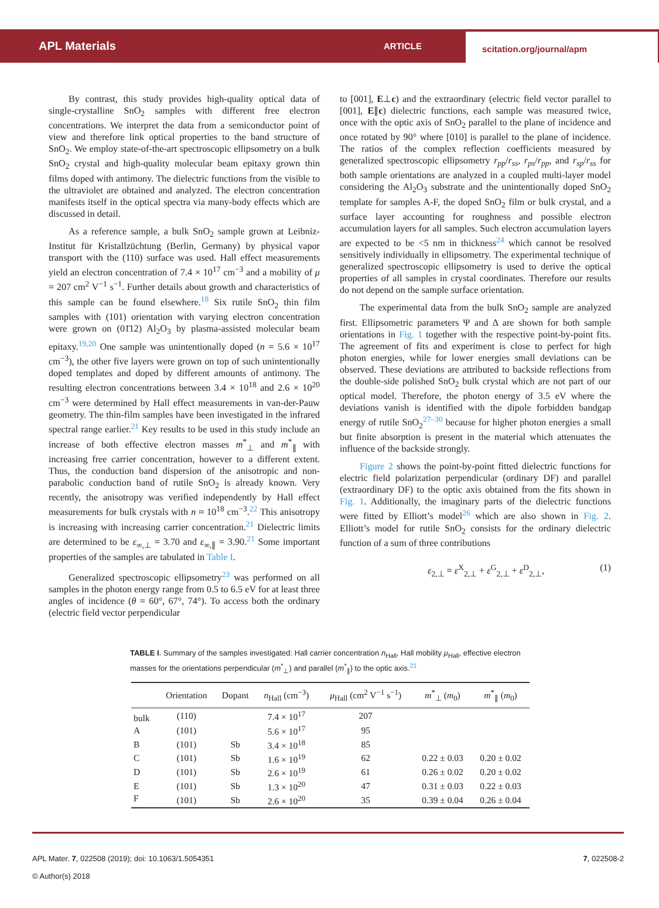APL Materials
ARTICLE
scitation.org/journal/apm
By contrast, this study provides high-quality optical data of single-crystalline SnO<sub>2</sub> samples with different free electron concentrations. We interpret the data from a semiconductor point of view and therefore link optical properties to the band structure of SnO<sub>2</sub>. We employ state-of-the-art spectroscopic ellipsometry on a bulk SnO<sub>2</sub> crystal and high-quality molecular beam epitaxy grown thin films doped with antimony. The dielectric functions from the visible to the ultraviolet are obtained and analyzed. The electron concentration manifests itself in the optical spectra via many-body effects which are discussed in detail.
As a reference sample, a bulk SnO<sub>2</sub> sample grown at Leibniz-Institut für Kristallzüchtung (Berlin, Germany) by physical vapor transport with the (110) surface was used. Hall effect measurements yield an electron concentration of 7.4 × 10<sup>17</sup> cm<sup>−3</sup> and a mobility of μ = 207 cm<sup>2</sup> V<sup>−1</sup> s<sup>−1</sup>. Further details about growth and characteristics of this sample can be found elsewhere.<sup>18</sup> Six rutile SnO<sub>2</sub> thin film samples with (101) orientation with varying electron concentration were grown on (01̄12) Al<sub>2</sub>O<sub>3</sub> by plasma-assisted molecular beam epitaxy.<sup>19,20</sup> One sample was unintentionally doped (n = 5.6 × 10<sup>17</sup> cm<sup>−3</sup>), the other five layers were grown on top of such unintentionally doped templates and doped by different amounts of antimony. The resulting electron concentrations between 3.4 × 10<sup>18</sup> and 2.6 × 10<sup>20</sup> cm<sup>−3</sup> were determined by Hall effect measurements in van-der-Pauw geometry. The thin-film samples have been investigated in the infrared spectral range earlier.<sup>21</sup> Key results to be used in this study include an increase of both effective electron masses m<sup>*</sup><sub>⊥</sub> and m<sup>*</sup><sub>∥</sub> with increasing free carrier concentration, however to a different extent. Thus, the conduction band dispersion of the anisotropic and non-parabolic conduction band of rutile SnO<sub>2</sub> is already known. Very recently, the anisotropy was verified independently by Hall effect measurements for bulk crystals with n ≈ 10<sup>18</sup> cm<sup>−3</sup>.<sup>22</sup> This anisotropy is increasing with increasing carrier concentration.<sup>21</sup> Dielectric limits are determined to be ε<sub>∞,⊥</sub> = 3.70 and ε<sub>∞,∥</sub> = 3.90.<sup>21</sup> Some important properties of the samples are tabulated in Table I.
Generalized spectroscopic ellipsometry<sup>23</sup> was performed on all samples in the photon energy range from 0.5 to 6.5 eV for at least three angles of incidence (θ = 60°, 67°, 74°). To access both the ordinary (electric field vector perpendicular
to [001], E⊥c) and the extraordinary (electric field vector parallel to [001], E∥c) dielectric functions, each sample was measured twice, once with the optic axis of SnO<sub>2</sub> parallel to the plane of incidence and once rotated by 90° where [010] is parallel to the plane of incidence. The ratios of the complex reflection coefficients measured by generalized spectroscopic ellipsometry r<sub>pp</sub>/r<sub>ss</sub>, r<sub>ps</sub>/r<sub>pp</sub>, and r<sub>sp</sub>/r<sub>ss</sub> for both sample orientations are analyzed in a coupled multi-layer model considering the Al<sub>2</sub>O<sub>3</sub> substrate and the unintentionally doped SnO<sub>2</sub> template for samples A-F, the doped SnO<sub>2</sub> film or bulk crystal, and a surface layer accounting for roughness and possible electron accumulation layers for all samples. Such electron accumulation layers are expected to be <5 nm in thickness<sup>24</sup> which cannot be resolved sensitively individually in ellipsometry. The experimental technique of generalized spectroscopic ellipsometry is used to derive the optical properties of all samples in crystal coordinates. Therefore our results do not depend on the sample surface orientation.
The experimental data from the bulk SnO<sub>2</sub> sample are analyzed first. Ellipsometric parameters Ψ and Δ are shown for both sample orientations in Fig. 1 together with the respective point-by-point fits. The agreement of fits and experiment is close to perfect for high photon energies, while for lower energies small deviations can be observed. These deviations are attributed to backside reflections from the double-side polished SnO<sub>2</sub> bulk crystal which are not part of our optical model. Therefore, the photon energy of 3.5 eV where the deviations vanish is identified with the dipole forbidden bandgap energy of rutile SnO<sub>2</sub><sup>27–30</sup> because for higher photon energies a small but finite absorption is present in the material which attenuates the influence of the backside strongly.
Figure 2 shows the point-by-point fitted dielectric functions for electric field polarization perpendicular (ordinary DF) and parallel (extraordinary DF) to the optic axis obtained from the fits shown in Fig. 1. Additionally, the imaginary parts of the dielectric functions were fitted by Elliott’s model<sup>26</sup> which are also shown in Fig. 2. Elliott’s model for rutile SnO<sub>2</sub> consists for the ordinary dielectric function of a sum of three contributions
ε<sub>2,⊥</sub> = ε<sup>X</sup><sub>2,⊥</sub> + ε<sup>G</sup><sub>2,⊥</sub> + ε<sup>D</sup><sub>2,⊥</sub>, (1)
TABLE I. Summary of the samples investigated: Hall carrier concentration n<sub>Hall</sub>, Hall mobility μ<sub>Hall</sub>, effective electron masses for the orientations perpendicular (m<sup>*</sup><sub>⊥</sub>) and parallel (m<sup>*</sup><sub>∥</sub>) to the optic axis.<sup>21</sup>
| | Orientation | Dopant | n<sub>Hall</sub> (cm<sup>−3</sup>) | μ<sub>Hall</sub> (cm<sup>2</sup> V<sup>−1</sup> s<sup>−1</sup>) | m<sup>*</sup><sub>⊥</sub> ( m<sub>0</sub>) | m<sup>*</sup><sub>∥</sub> ( m<sub>0</sub>) |
| --- | --- | --- | --- | --- | --- | --- |
| bulk | (110) | | 7.4 × 10<sup>17</sup> | 207 | | |
| A | (101) | | 5.6 × 10<sup>17</sup> | 95 | | |
| B | (101) | Sb | 3.4 × 10<sup>18</sup> | 85 | | |
| C | (101) | Sb | 1.6 × 10<sup>19</sup> | 62 | 0.22 ± 0.03 | 0.20 ± 0.02 |
| D | (101) | Sb | 2.6 × 10<sup>19</sup> | 61 | 0.26 ± 0.02 | 0.20 ± 0.02 |
| E | (101) | Sb | 1.3 × 10<sup>20</sup> | 47 | 0.31 ± 0.03 | 0.22 ± 0.03 |
| F | (101) | Sb | 2.6 × 10<sup>20</sup> | 35 | 0.39 ± 0.04 | 0.26 ± 0.04 |
APL Mater. 7, 022508 (2019); doi: 10.1063/1.5054351
© Author(s) 2018
7, 022508-2